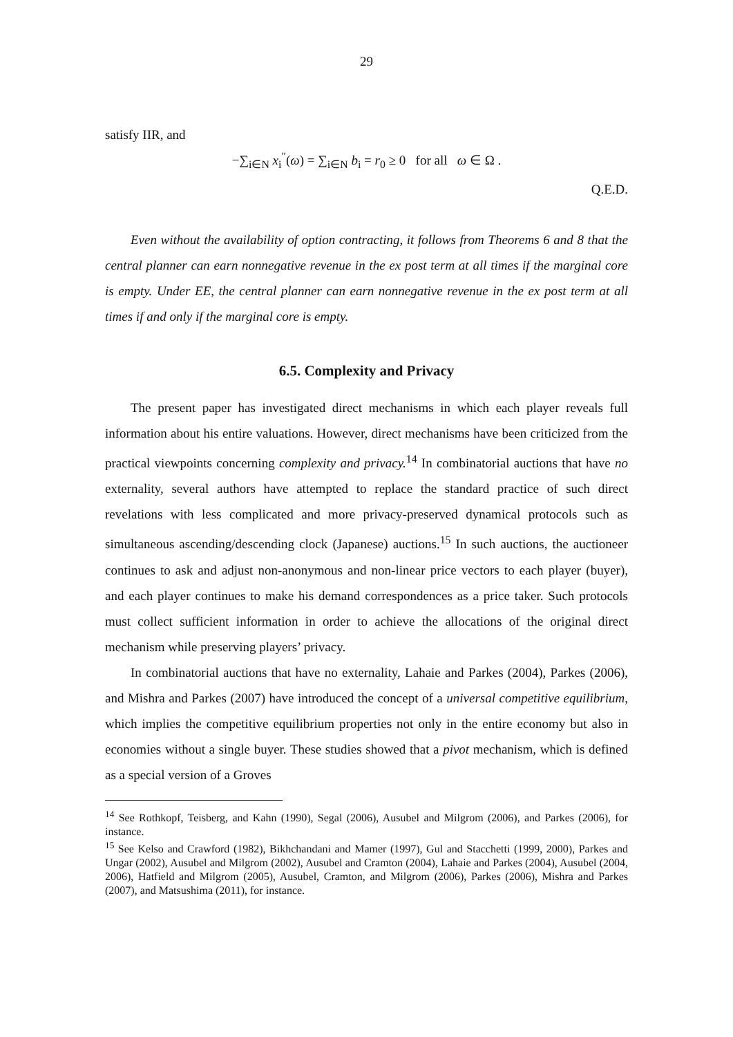29
satisfy IIR, and
−∑<sub>i∈N</sub> x<sub>i</sub><sup>″</sup>(ω) = ∑<sub>i∈N</sub> b<sub>i</sub> = r<sub>0</sub> ≥ 0 for all ω ∈ Ω .
Q.E.D.
Even without the availability of option contracting, it follows from Theorems 6 and 8 that the central planner can earn nonnegative revenue in the ex post term at all times if the marginal core is empty. Under EE, the central planner can earn nonnegative revenue in the ex post term at all times if and only if the marginal core is empty.
6.5. Complexity and Privacy
The present paper has investigated direct mechanisms in which each player reveals full information about his entire valuations. However, direct mechanisms have been criticized from the practical viewpoints concerning complexity and privacy.<sup>14</sup> In combinatorial auctions that have no externality, several authors have attempted to replace the standard practice of such direct revelations with less complicated and more privacy-preserved dynamical protocols such as simultaneous ascending/descending clock (Japanese) auctions.<sup>15</sup> In such auctions, the auctioneer continues to ask and adjust non-anonymous and non-linear price vectors to each player (buyer), and each player continues to make his demand correspondences as a price taker. Such protocols must collect sufficient information in order to achieve the allocations of the original direct mechanism while preserving players’ privacy.
In combinatorial auctions that have no externality, Lahaie and Parkes (2004), Parkes (2006), and Mishra and Parkes (2007) have introduced the concept of a universal competitive equilibrium, which implies the competitive equilibrium properties not only in the entire economy but also in economies without a single buyer. These studies showed that a pivot mechanism, which is defined as a special version of a Groves
<sup>14</sup> See Rothkopf, Teisberg, and Kahn (1990), Segal (2006), Ausubel and Milgrom (2006), and Parkes (2006), for instance.
<sup>15</sup> See Kelso and Crawford (1982), Bikhchandani and Mamer (1997), Gul and Stacchetti (1999, 2000), Parkes and Ungar (2002), Ausubel and Milgrom (2002), Ausubel and Cramton (2004), Lahaie and Parkes (2004), Ausubel (2004, 2006), Hatfield and Milgrom (2005), Ausubel, Cramton, and Milgrom (2006), Parkes (2006), Mishra and Parkes (2007), and Matsushima (2011), for instance.